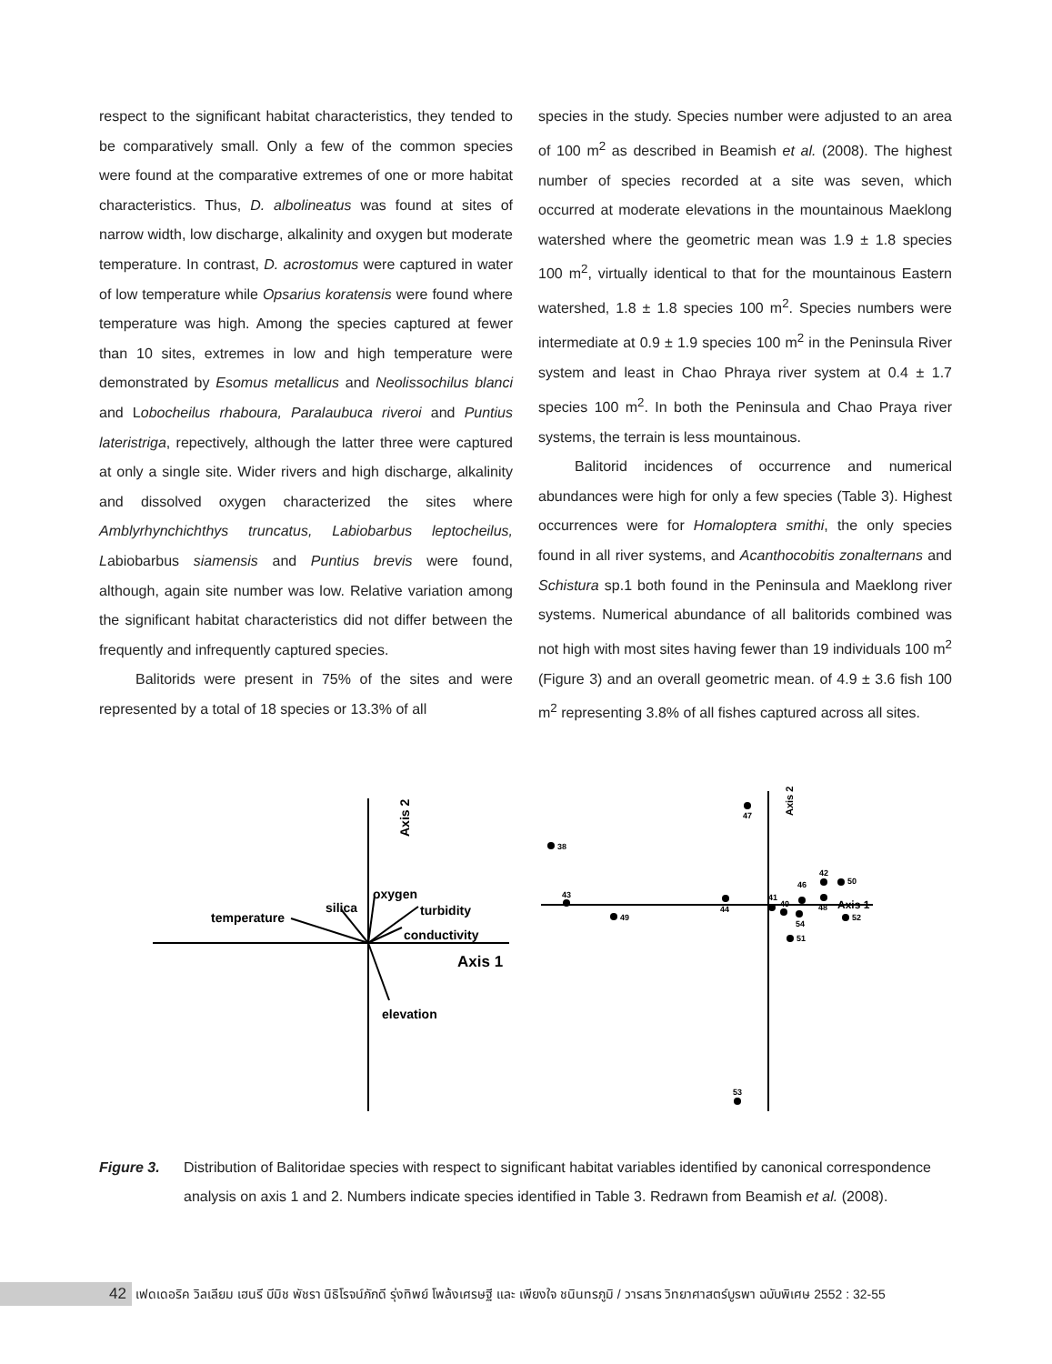respect to the significant habitat characteristics, they tended to be comparatively small. Only a few of the common species were found at the comparative extremes of one or more habitat characteristics. Thus, D. albolineatus was found at sites of narrow width, low discharge, alkalinity and oxygen but moderate temperature. In contrast, D. acrostomus were captured in water of low temperature while Opsarius koratensis were found where temperature was high. Among the species captured at fewer than 10 sites, extremes in low and high temperature were demonstrated by Esomus metallicus and Neolissochilus blanci and Lobocheilus rhaboura, Paralaubuca riveroi and Puntius lateristriga, repectively, although the latter three were captured at only a single site. Wider rivers and high discharge, alkalinity and dissolved oxygen characterized the sites where Amblyrhynchichthys truncatus, Labiobarbus leptocheilus, Labiobarbus siamensis and Puntius brevis were found, although, again site number was low. Relative variation among the significant habitat characteristics did not differ between the frequently and infrequently captured species.
Balitorids were present in 75% of the sites and were represented by a total of 18 species or 13.3% of all
species in the study. Species number were adjusted to an area of 100 m<sup>2</sup> as described in Beamish et al. (2008). The highest number of species recorded at a site was seven, which occurred at moderate elevations in the mountainous Maeklong watershed where the geometric mean was 1.9 ± 1.8 species 100 m<sup>2</sup>, virtually identical to that for the mountainous Eastern watershed, 1.8 ± 1.8 species 100 m<sup>2</sup>. Species numbers were intermediate at 0.9 ± 1.9 species 100 m<sup>2</sup> in the Peninsula River system and least in Chao Phraya river system at 0.4 ± 1.7 species 100 m<sup>2</sup>. In both the Peninsula and Chao Praya river systems, the terrain is less mountainous.
Balitorid incidences of occurrence and numerical abundances were high for only a few species (Table 3). Highest occurrences were for Homaloptera smithi, the only species found in all river systems, and Acanthocobitis zonalternans and Schistura sp.1 both found in the Peninsula and Maeklong river systems. Numerical abundance of all balitorids combined was not high with most sites having fewer than 19 individuals 100 m<sup>2</sup> (Figure 3) and an overall geometric mean. of 4.9 ± 3.6 fish 100 m<sup>2</sup> representing 3.8% of all fishes captured across all sites.
Axis 2
temperature
silica
oxygen
turbidity
conductivity
elevation
Axis 1
Axis 1
47
38
43
49
44
41
40
46
42
48
50
54
52
51
53
Axis 2
Figure 3. Distribution of Balitoridae species with respect to significant habitat variables identified by canonical correspondence analysis on axis 1 and 2. Numbers indicate species identified in Table 3. Redrawn from Beamish et al. (2008).
42
เฟดเดอริค วิลเลียม เฮนรี บีมิช พัชรา นิธิโรจน์ภักดี รุ่งทิพย์ โพล้งเศรษฐี และ เพียงใจ ชนินทรภูมิ / วารสาร วิทยาศาสตร์บูรพา ฉบับพิเศษ 2552 : 32-55